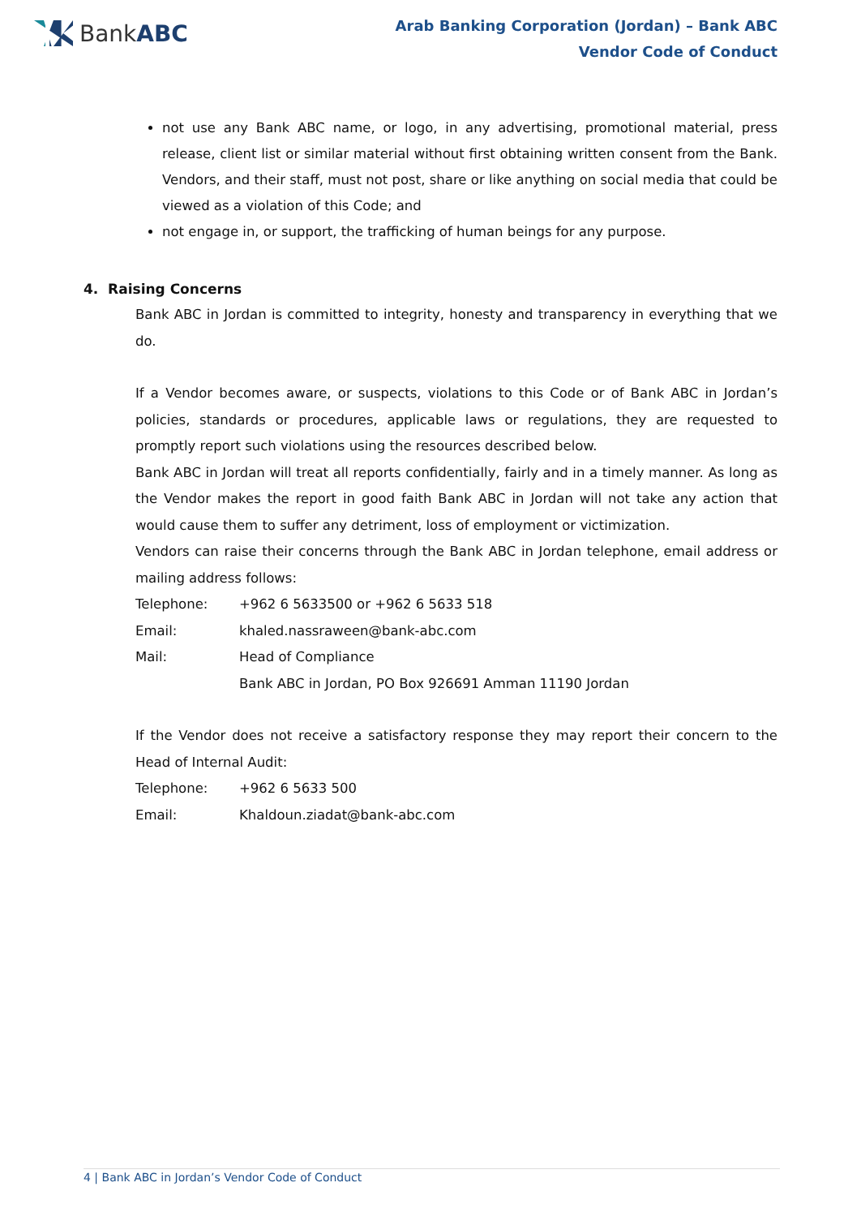Bank ABC
Arab Banking Corporation (Jordan) – Bank ABC
Vendor Code of Conduct
not use any Bank ABC name, or logo, in any advertising, promotional material, press release, client list or similar material without first obtaining written consent from the Bank. Vendors, and their staff, must not post, share or like anything on social media that could be viewed as a violation of this Code; and
not engage in, or support, the trafficking of human beings for any purpose.
4. Raising Concerns
Bank ABC in Jordan is committed to integrity, honesty and transparency in everything that we do.
If a Vendor becomes aware, or suspects, violations to this Code or of Bank ABC in Jordan’s policies, standards or procedures, applicable laws or regulations, they are requested to promptly report such violations using the resources described below.
Bank ABC in Jordan will treat all reports confidentially, fairly and in a timely manner. As long as the Vendor makes the report in good faith Bank ABC in Jordan will not take any action that would cause them to suffer any detriment, loss of employment or victimization.
Vendors can raise their concerns through the Bank ABC in Jordan telephone, email address or mailing address follows:
Telephone: +962 6 5633500 or +962 6 5633 518
Email: khaled.nassraween@bank-abc.com
Mail: Head of Compliance
Bank ABC in Jordan, PO Box 926691 Amman 11190 Jordan
If the Vendor does not receive a satisfactory response they may report their concern to the Head of Internal Audit:
Telephone: +962 6 5633 500
Email: Khaldoun.ziadat@bank-abc.com
4 | Bank ABC in Jordan’s Vendor Code of Conduct